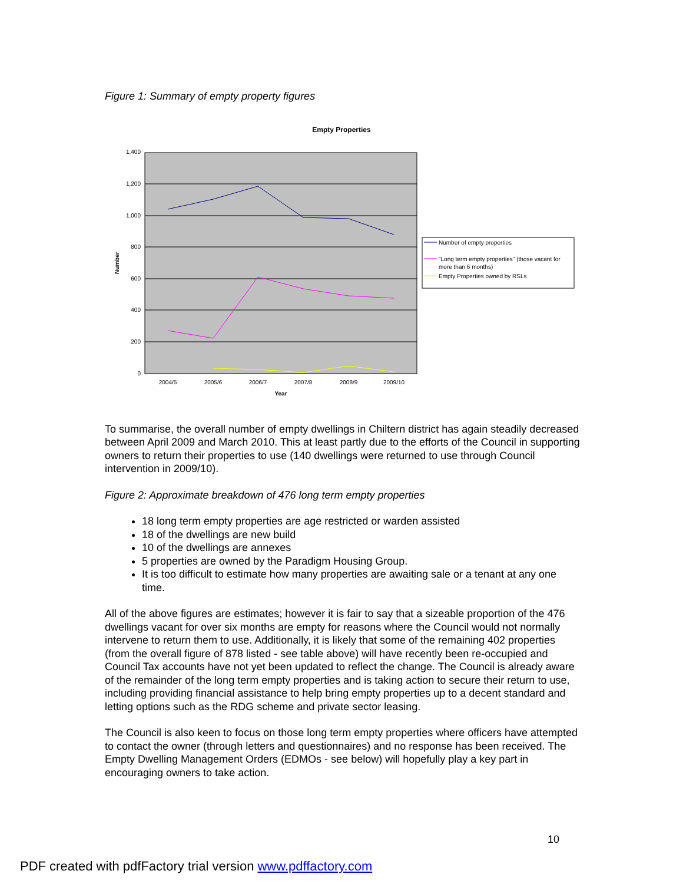Figure 1: Summary of empty property figures
Empty Properties
1,400
1,200
1,000
800
600
400
200
0
2004/5
2005/6
2006/7
2007/8
2008/9
2009/10
Year
Number
Number of empty properties
"Long term empty properties" (those vacant for
more than 6 months)
Empty Properties owned by RSLs
To summarise, the overall number of empty dwellings in Chiltern district has again steadily decreased between April 2009 and March 2010. This at least partly due to the efforts of the Council in supporting owners to return their properties to use (140 dwellings were returned to use through Council intervention in 2009/10).
Figure 2: Approximate breakdown of 476 long term empty properties
18 long term empty properties are age restricted or warden assisted
18 of the dwellings are new build
10 of the dwellings are annexes
5 properties are owned by the Paradigm Housing Group.
It is too difficult to estimate how many properties are awaiting sale or a tenant at any one time.
All of the above figures are estimates; however it is fair to say that a sizeable proportion of the 476 dwellings vacant for over six months are empty for reasons where the Council would not normally intervene to return them to use. Additionally, it is likely that some of the remaining 402 properties (from the overall figure of 878 listed - see table above) will have recently been re-occupied and Council Tax accounts have not yet been updated to reflect the change. The Council is already aware of the remainder of the long term empty properties and is taking action to secure their return to use, including providing financial assistance to help bring empty properties up to a decent standard and letting options such as the RDG scheme and private sector leasing.
The Council is also keen to focus on those long term empty properties where officers have attempted to contact the owner (through letters and questionnaires) and no response has been received. The Empty Dwelling Management Orders (EDMOs - see below) will hopefully play a key part in encouraging owners to take action.
10
PDF created with pdfFactory trial version www.pdffactory.com